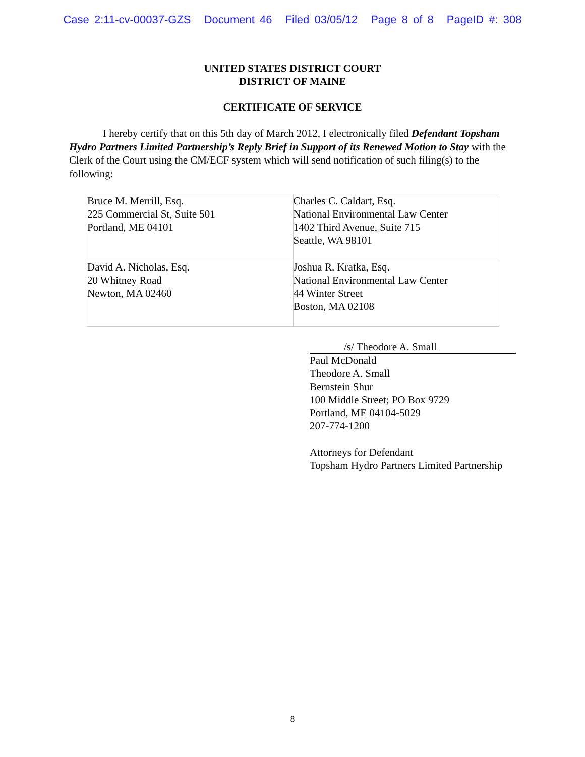Case 2:11-cv-00037-GZS Document 46 Filed 03/05/12 Page 8 of 8 PageID #: 308
UNITED STATES DISTRICT COURT
DISTRICT OF MAINE
CERTIFICATE OF SERVICE
I hereby certify that on this 5th day of March 2012, I electronically filed Defendant Topsham Hydro Partners Limited Partnership’s Reply Brief in Support of its Renewed Motion to Stay with the Clerk of the Court using the CM/ECF system which will send notification of such filing(s) to the following:
| Bruce M. Merrill, Esq. 225 Commercial St, Suite 501 Portland, ME 04101 | Charles C. Caldart, Esq. National Environmental Law Center 1402 Third Avenue, Suite 715 Seattle, WA 98101 |
| David A. Nicholas, Esq. 20 Whitney Road Newton, MA 02460 | Joshua R. Kratka, Esq. National Environmental Law Center 44 Winter Street Boston, MA 02108 |
/s/ Theodore A. Small
Paul McDonald
Theodore A. Small
Bernstein Shur
100 Middle Street; PO Box 9729
Portland, ME 04104-5029
207-774-1200
Attorneys for Defendant
Topsham Hydro Partners Limited Partnership
8